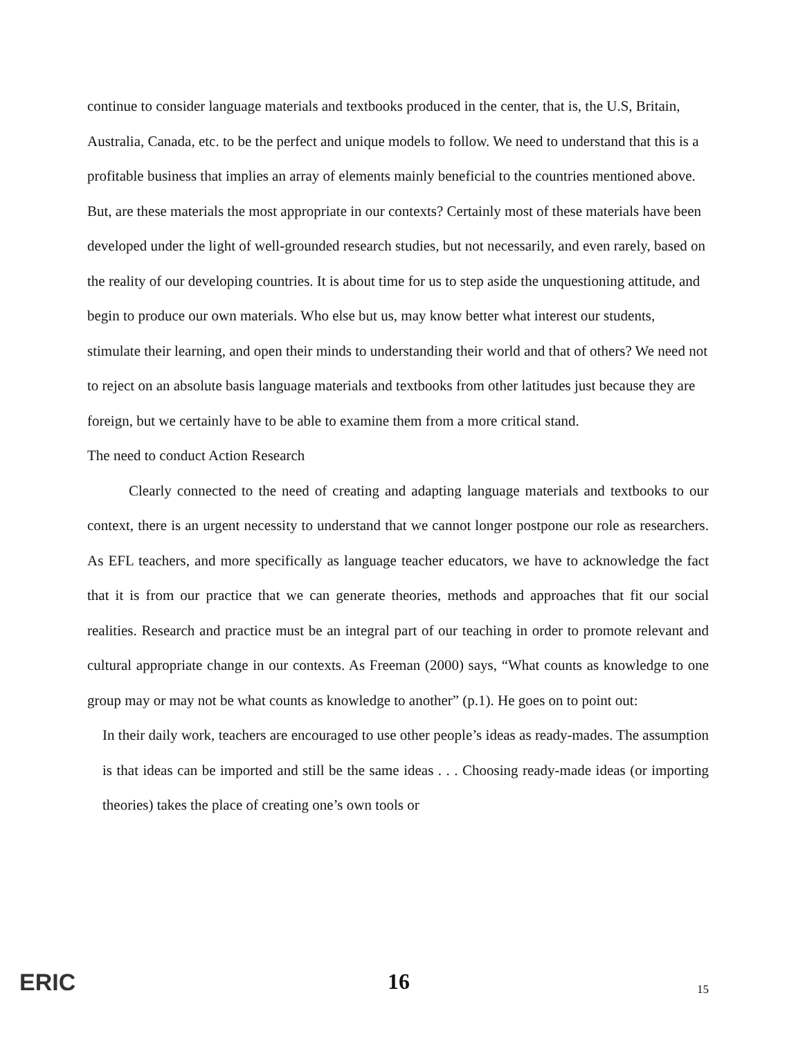continue to consider language materials and textbooks produced in the center, that is, the U.S, Britain, Australia, Canada, etc. to be the perfect and unique models to follow. We need to understand that this is a profitable business that implies an array of elements mainly beneficial to the countries mentioned above. But, are these materials the most appropriate in our contexts? Certainly most of these materials have been developed under the light of well-grounded research studies, but not necessarily, and even rarely, based on the reality of our developing countries. It is about time for us to step aside the unquestioning attitude, and begin to produce our own materials. Who else but us, may know better what interest our students, stimulate their learning, and open their minds to understanding their world and that of others? We need not to reject on an absolute basis language materials and textbooks from other latitudes just because they are foreign, but we certainly have to be able to examine them from a more critical stand.
The need to conduct Action Research
Clearly connected to the need of creating and adapting language materials and textbooks to our context, there is an urgent necessity to understand that we cannot longer postpone our role as researchers. As EFL teachers, and more specifically as language teacher educators, we have to acknowledge the fact that it is from our practice that we can generate theories, methods and approaches that fit our social realities. Research and practice must be an integral part of our teaching in order to promote relevant and cultural appropriate change in our contexts. As Freeman (2000) says, “What counts as knowledge to one group may or may not be what counts as knowledge to another” (p.1). He goes on to point out:
In their daily work, teachers are encouraged to use other people’s ideas as ready-mades. The assumption is that ideas can be imported and still be the same ideas . . . Choosing ready-made ideas (or importing theories) takes the place of creating one’s own tools or
ERIC 16 15